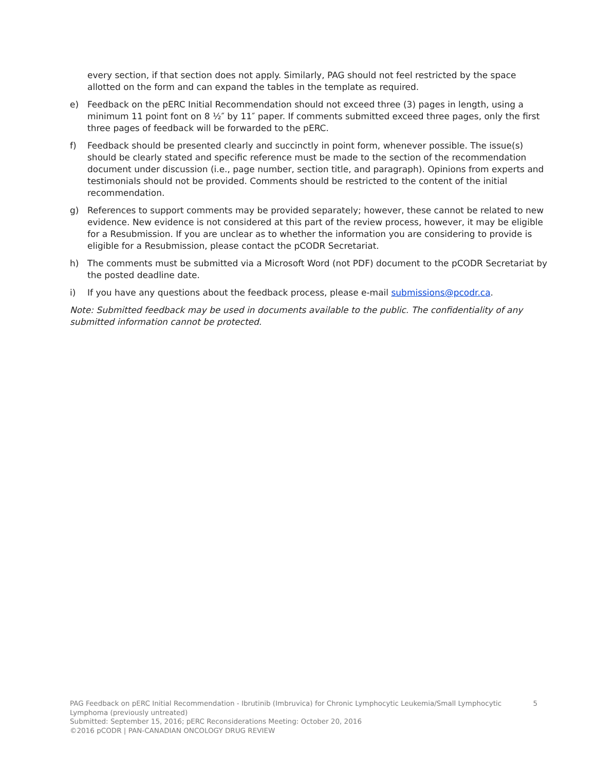every section, if that section does not apply. Similarly, PAG should not feel restricted by the space allotted on the form and can expand the tables in the template as required.
e) Feedback on the pERC Initial Recommendation should not exceed three (3) pages in length, using a minimum 11 point font on 8 ½″ by 11″ paper. If comments submitted exceed three pages, only the first three pages of feedback will be forwarded to the pERC.
f) Feedback should be presented clearly and succinctly in point form, whenever possible. The issue(s) should be clearly stated and specific reference must be made to the section of the recommendation document under discussion (i.e., page number, section title, and paragraph). Opinions from experts and testimonials should not be provided. Comments should be restricted to the content of the initial recommendation.
g) References to support comments may be provided separately; however, these cannot be related to new evidence. New evidence is not considered at this part of the review process, however, it may be eligible for a Resubmission. If you are unclear as to whether the information you are considering to provide is eligible for a Resubmission, please contact the pCODR Secretariat.
h) The comments must be submitted via a Microsoft Word (not PDF) document to the pCODR Secretariat by the posted deadline date.
i) If you have any questions about the feedback process, please e-mail submissions@pcodr.ca.
Note: Submitted feedback may be used in documents available to the public. The confidentiality of any submitted information cannot be protected.
PAG Feedback on pERC Initial Recommendation - Ibrutinib (Imbruvica) for Chronic Lymphocytic Leukemia/Small Lymphocytic 5
Lymphoma (previously untreated)
Submitted: September 15, 2016; pERC Reconsiderations Meeting: October 20, 2016
©2016 pCODR | PAN-CANADIAN ONCOLOGY DRUG REVIEW